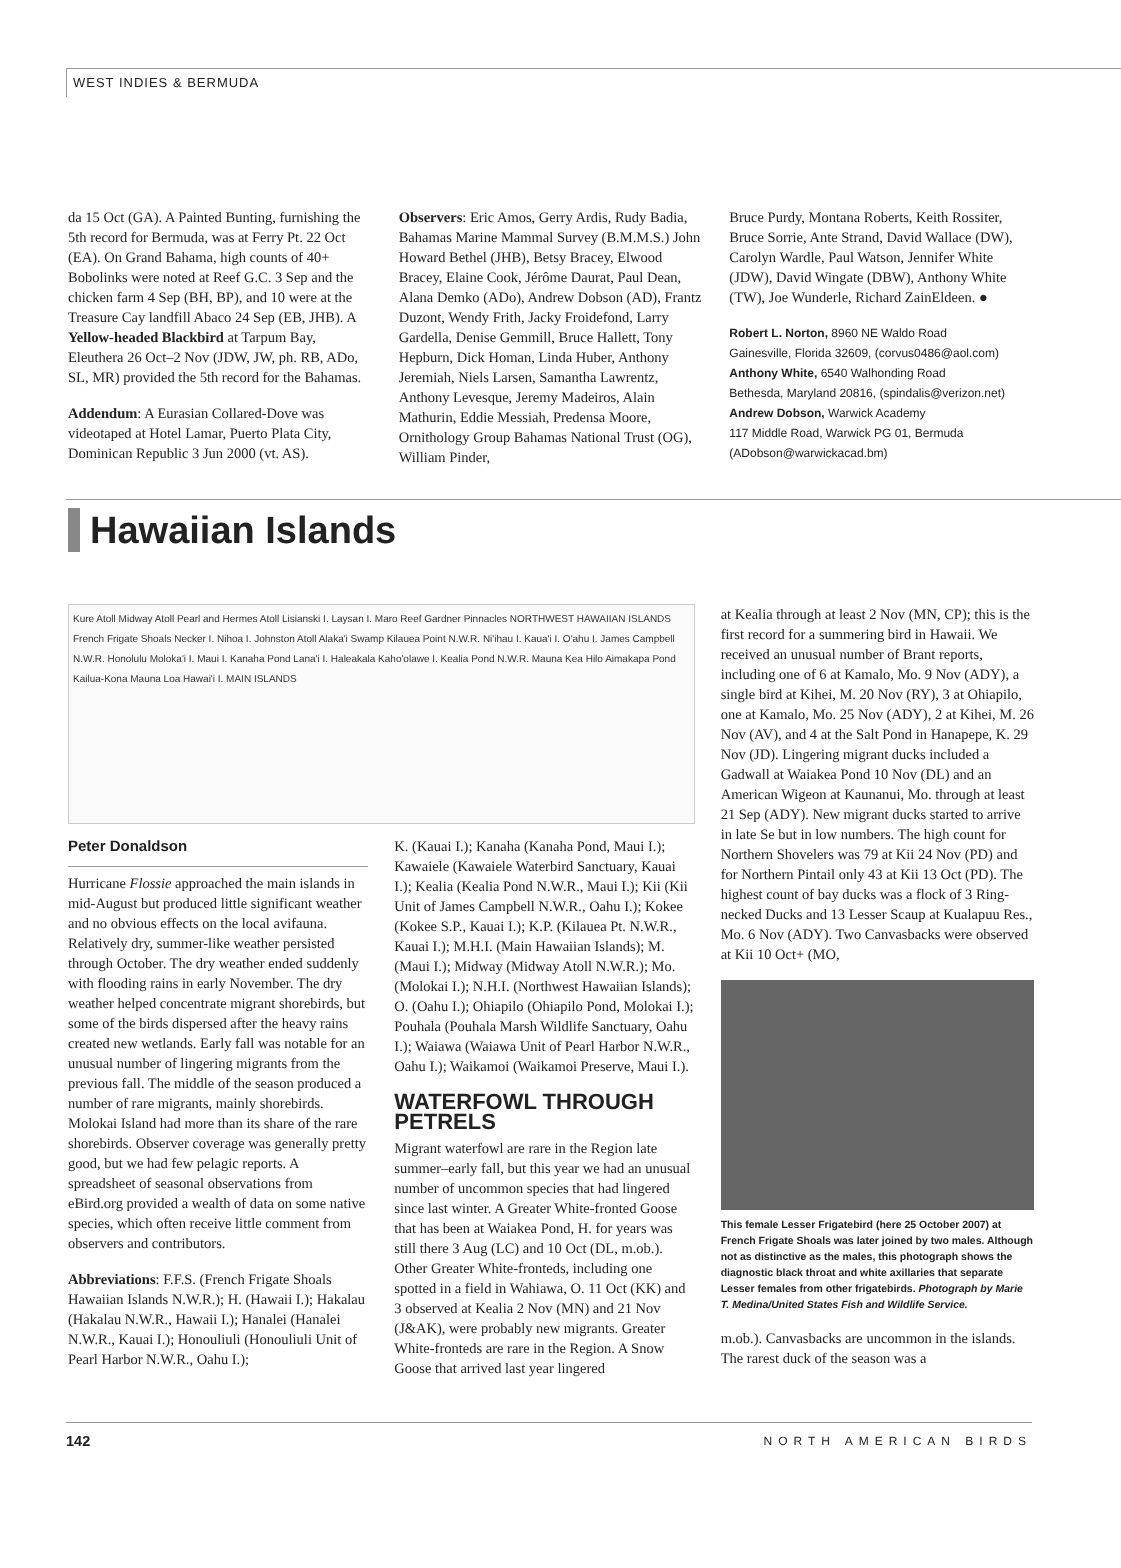WEST INDIES & BERMUDA
da 15 Oct (GA). A Painted Bunting, furnishing the 5th record for Bermuda, was at Ferry Pt. 22 Oct (EA). On Grand Bahama, high counts of 40+ Bobolinks were noted at Reef G.C. 3 Sep and the chicken farm 4 Sep (BH, BP), and 10 were at the Treasure Cay landfill Abaco 24 Sep (EB, JHB). A Yellow-headed Blackbird at Tarpum Bay, Eleuthera 26 Oct–2 Nov (JDW, JW, ph. RB, ADo, SL, MR) provided the 5th record for the Bahamas.
Addendum: A Eurasian Collared-Dove was videotaped at Hotel Lamar, Puerto Plata City, Dominican Republic 3 Jun 2000 (vt. AS).
Observers: Eric Amos, Gerry Ardis, Rudy Badia, Bahamas Marine Mammal Survey (B.M.M.S.) John Howard Bethel (JHB), Betsy Bracey, Elwood Bracey, Elaine Cook, Jérôme Daurat, Paul Dean, Alana Demko (ADo), Andrew Dobson (AD), Frantz Duzont, Wendy Frith, Jacky Froidefond, Larry Gardella, Denise Gemmill, Bruce Hallett, Tony Hepburn, Dick Homan, Linda Huber, Anthony Jeremiah, Niels Larsen, Samantha Lawrentz, Anthony Levesque, Jeremy Madeiros, Alain Mathurin, Eddie Messiah, Predensa Moore, Ornithology Group Bahamas National Trust (OG), William Pinder,
Bruce Purdy, Montana Roberts, Keith Rossiter, Bruce Sorrie, Ante Strand, David Wallace (DW), Carolyn Wardle, Paul Watson, Jennifer White (JDW), David Wingate (DBW), Anthony White (TW), Joe Wunderle, Richard ZainEldeen. ●
Robert L. Norton, 8960 NE Waldo Road
Gainesville, Florida 32609, (corvus0486@aol.com)
Anthony White, 6540 Walhonding Road
Bethesda, Maryland 20816, (spindalis@verizon.net)
Andrew Dobson, Warwick Academy
117 Middle Road, Warwick PG 01, Bermuda
(ADobson@warwickacad.bm)
Hawaiian Islands
Kure Atoll Midway Atoll Pearl and Hermes Atoll Lisianski I. Laysan I. Maro Reef Gardner Pinnacles NORTHWEST HAWAIIAN ISLANDS French Frigate Shoals Necker I. Nihoa I. Johnston Atoll Alaka'i Swamp Kilauea Point N.W.R. Ni'ihau I. Kaua'i I. O'ahu I. James Campbell N.W.R. Honolulu Moloka'i I. Maui I. Kanaha Pond Lana'i I. Haleakala Kaho'olawe I. Kealia Pond N.W.R. Mauna Kea Hilo Aimakapa Pond Kailua-Kona Mauna Loa Hawai'i I. MAIN ISLANDS
Peter Donaldson
Hurricane Flossie approached the main islands in mid-August but produced little significant weather and no obvious effects on the local avifauna. Relatively dry, summer-like weather persisted through October. The dry weather ended suddenly with flooding rains in early November. The dry weather helped concentrate migrant shorebirds, but some of the birds dispersed after the heavy rains created new wetlands. Early fall was notable for an unusual number of lingering migrants from the previous fall. The middle of the season produced a number of rare migrants, mainly shorebirds. Molokai Island had more than its share of the rare shorebirds. Observer coverage was generally pretty good, but we had few pelagic reports. A spreadsheet of seasonal observations from eBird.org provided a wealth of data on some native species, which often receive little comment from observers and contributors.
Abbreviations: F.F.S. (French Frigate Shoals Hawaiian Islands N.W.R.); H. (Hawaii I.); Hakalau (Hakalau N.W.R., Hawaii I.); Hanalei (Hanalei N.W.R., Kauai I.); Honouliuli (Honouliuli Unit of Pearl Harbor N.W.R., Oahu I.);
K. (Kauai I.); Kanaha (Kanaha Pond, Maui I.); Kawaiele (Kawaiele Waterbird Sanctuary, Kauai I.); Kealia (Kealia Pond N.W.R., Maui I.); Kii (Kii Unit of James Campbell N.W.R., Oahu I.); Kokee (Kokee S.P., Kauai I.); K.P. (Kilauea Pt. N.W.R., Kauai I.); M.H.I. (Main Hawaiian Islands); M. (Maui I.); Midway (Midway Atoll N.W.R.); Mo. (Molokai I.); N.H.I. (Northwest Hawaiian Islands); O. (Oahu I.); Ohiapilo (Ohiapilo Pond, Molokai I.); Pouhala (Pouhala Marsh Wildlife Sanctuary, Oahu I.); Waiawa (Waiawa Unit of Pearl Harbor N.W.R., Oahu I.); Waikamoi (Waikamoi Preserve, Maui I.).
WATERFOWL THROUGH PETRELS
Migrant waterfowl are rare in the Region late summer–early fall, but this year we had an unusual number of uncommon species that had lingered since last winter. A Greater White-fronted Goose that has been at Waiakea Pond, H. for years was still there 3 Aug (LC) and 10 Oct (DL, m.ob.). Other Greater White-fronteds, including one spotted in a field in Wahiawa, O. 11 Oct (KK) and 3 observed at Kealia 2 Nov (MN) and 21 Nov (J&AK), were probably new migrants. Greater White-fronteds are rare in the Region. A Snow Goose that arrived last year lingered
at Kealia through at least 2 Nov (MN, CP); this is the first record for a summering bird in Hawaii. We received an unusual number of Brant reports, including one of 6 at Kamalo, Mo. 9 Nov (ADY), a single bird at Kihei, M. 20 Nov (RY), 3 at Ohiapilo, one at Kamalo, Mo. 25 Nov (ADY), 2 at Kihei, M. 26 Nov (AV), and 4 at the Salt Pond in Hanapepe, K. 29 Nov (JD). Lingering migrant ducks included a Gadwall at Waiakea Pond 10 Nov (DL) and an American Wigeon at Kaunanui, Mo. through at least 21 Sep (ADY). New migrant ducks started to arrive in late Se but in low numbers. The high count for Northern Shovelers was 79 at Kii 24 Nov (PD) and for Northern Pintail only 43 at Kii 13 Oct (PD). The highest count of bay ducks was a flock of 3 Ring-necked Ducks and 13 Lesser Scaup at Kualapuu Res., Mo. 6 Nov (ADY). Two Canvasbacks were observed at Kii 10 Oct+ (MO,
This female Lesser Frigatebird (here 25 October 2007) at French Frigate Shoals was later joined by two males. Although not as distinctive as the males, this photograph shows the diagnostic black throat and white axillaries that separate Lesser females from other frigatebirds. Photograph by Marie T. Medina/United States Fish and Wildlife Service.
m.ob.). Canvasbacks are uncommon in the islands. The rarest duck of the season was a
142 NORTH AMERICAN BIRDS